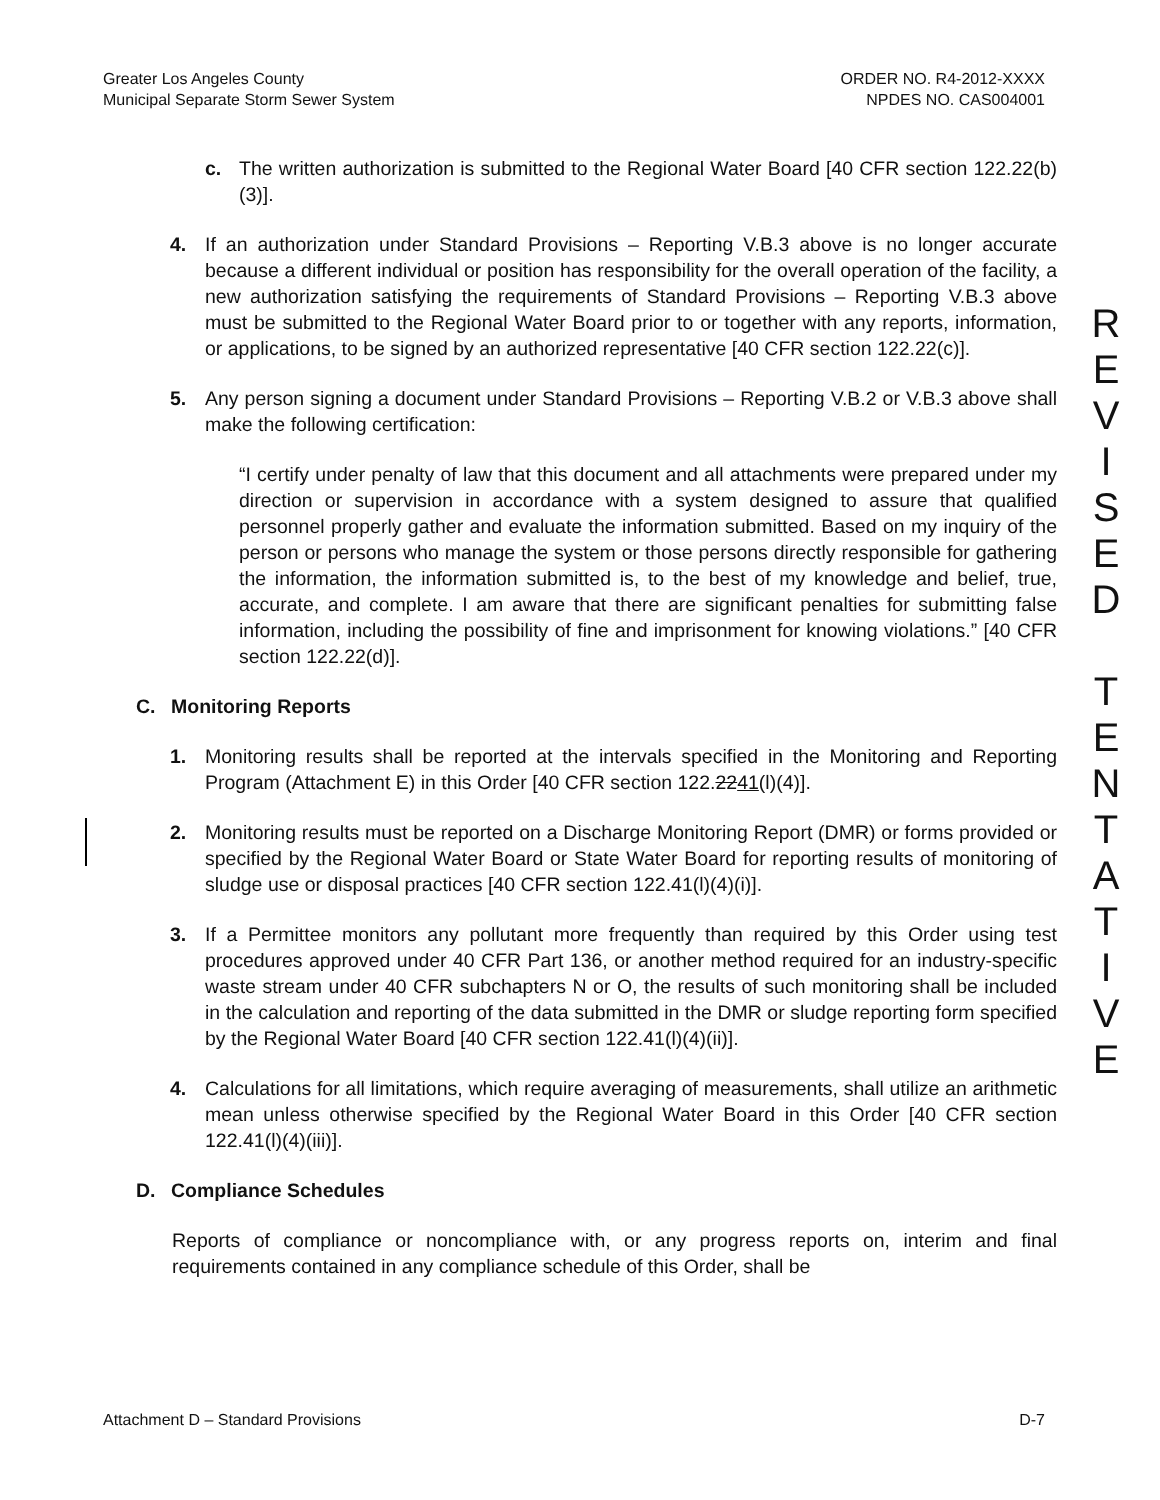Greater Los Angeles County
Municipal Separate Storm Sewer System
ORDER NO. R4-2012-XXXX
NPDES NO. CAS004001
c. The written authorization is submitted to the Regional Water Board [40 CFR section 122.22(b)(3)].
4. If an authorization under Standard Provisions – Reporting V.B.3 above is no longer accurate because a different individual or position has responsibility for the overall operation of the facility, a new authorization satisfying the requirements of Standard Provisions – Reporting V.B.3 above must be submitted to the Regional Water Board prior to or together with any reports, information, or applications, to be signed by an authorized representative [40 CFR section 122.22(c)].
5. Any person signing a document under Standard Provisions – Reporting V.B.2 or V.B.3 above shall make the following certification:
“I certify under penalty of law that this document and all attachments were prepared under my direction or supervision in accordance with a system designed to assure that qualified personnel properly gather and evaluate the information submitted. Based on my inquiry of the person or persons who manage the system or those persons directly responsible for gathering the information, the information submitted is, to the best of my knowledge and belief, true, accurate, and complete. I am aware that there are significant penalties for submitting false information, including the possibility of fine and imprisonment for knowing violations.” [40 CFR section 122.22(d)].
C. Monitoring Reports
1. Monitoring results shall be reported at the intervals specified in the Monitoring and Reporting Program (Attachment E) in this Order [40 CFR section 122.2241(l)(4)].
2. Monitoring results must be reported on a Discharge Monitoring Report (DMR) or forms provided or specified by the Regional Water Board or State Water Board for reporting results of monitoring of sludge use or disposal practices [40 CFR section 122.41(l)(4)(i)].
3. If a Permittee monitors any pollutant more frequently than required by this Order using test procedures approved under 40 CFR Part 136, or another method required for an industry-specific waste stream under 40 CFR subchapters N or O, the results of such monitoring shall be included in the calculation and reporting of the data submitted in the DMR or sludge reporting form specified by the Regional Water Board [40 CFR section 122.41(l)(4)(ii)].
4. Calculations for all limitations, which require averaging of measurements, shall utilize an arithmetic mean unless otherwise specified by the Regional Water Board in this Order [40 CFR section 122.41(l)(4)(iii)].
D. Compliance Schedules
Reports of compliance or noncompliance with, or any progress reports on, interim and final requirements contained in any compliance schedule of this Order, shall be
R
E
V
I
S
E
D
T
E
N
T
A
T
I
V
E
Attachment D – Standard Provisions D-7